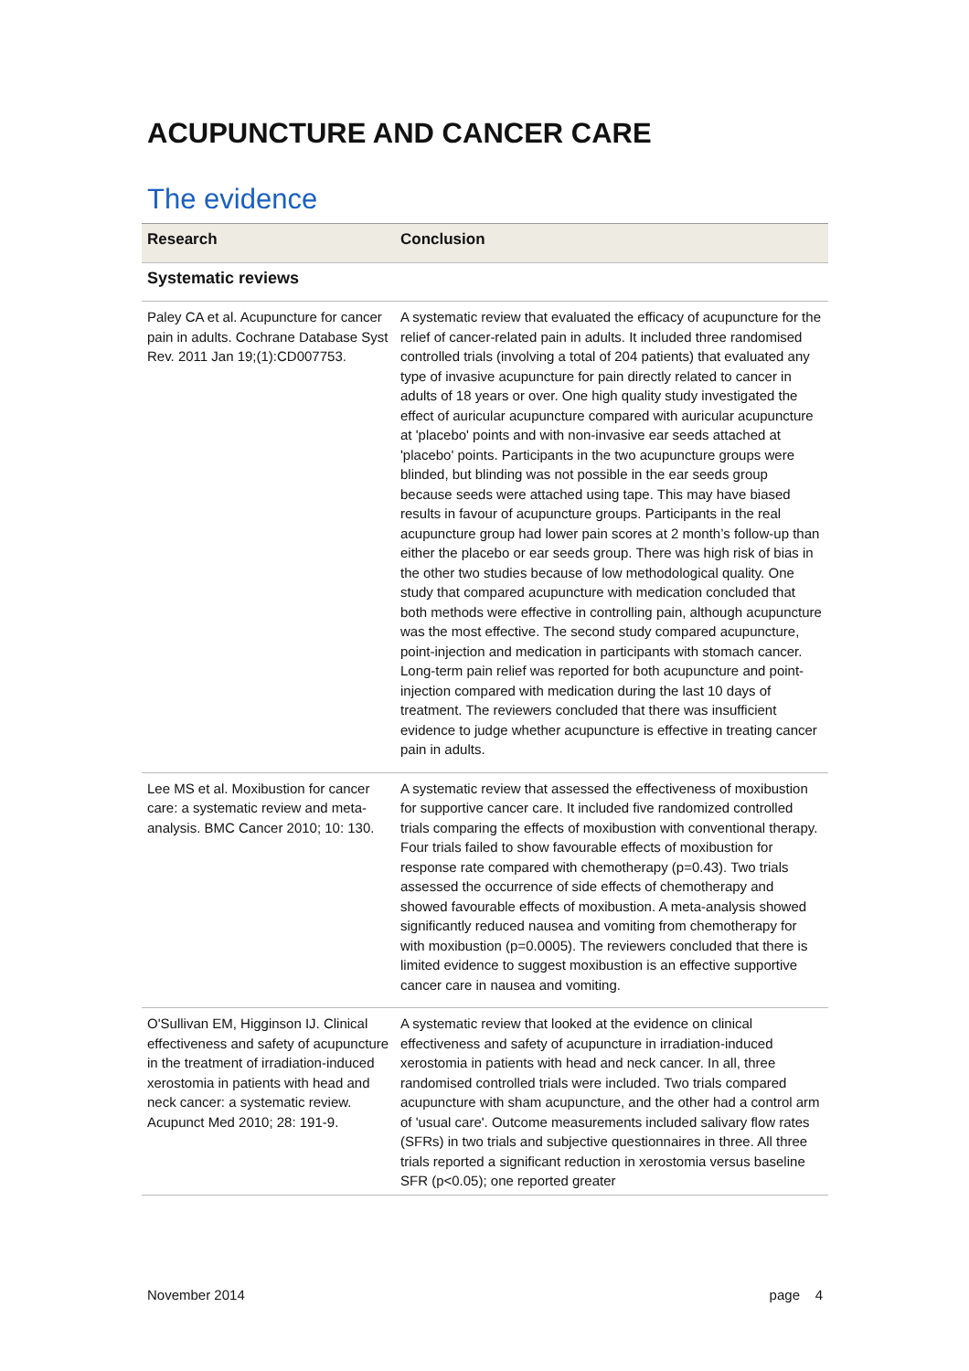ACUPUNCTURE AND CANCER CARE
The evidence
| Research | Conclusion |
| --- | --- |
| Systematic reviews | |
| Paley CA et al. Acupuncture for cancer pain in adults. Cochrane Database Syst Rev. 2011 Jan 19;(1):CD007753. | A systematic review that evaluated the efficacy of acupuncture for the relief of cancer-related pain in adults. It included three randomised controlled trials (involving a total of 204 patients) that evaluated any type of invasive acupuncture for pain directly related to cancer in adults of 18 years or over. One high quality study investigated the effect of auricular acupuncture compared with auricular acupuncture at 'placebo' points and with non-invasive ear seeds attached at 'placebo' points. Participants in the two acupuncture groups were blinded, but blinding was not possible in the ear seeds group because seeds were attached using tape. This may have biased results in favour of acupuncture groups. Participants in the real acupuncture group had lower pain scores at 2 month’s follow-up than either the placebo or ear seeds group. There was high risk of bias in the other two studies because of low methodological quality. One study that compared acupuncture with medication concluded that both methods were effective in controlling pain, although acupuncture was the most effective. The second study compared acupuncture, point-injection and medication in participants with stomach cancer. Long-term pain relief was reported for both acupuncture and point-injection compared with medication during the last 10 days of treatment. The reviewers concluded that there was insufficient evidence to judge whether acupuncture is effective in treating cancer pain in adults. |
| Lee MS et al. Moxibustion for cancer care: a systematic review and meta-analysis. BMC Cancer 2010; 10: 130. | A systematic review that assessed the effectiveness of moxibustion for supportive cancer care. It included five randomized controlled trials comparing the effects of moxibustion with conventional therapy. Four trials failed to show favourable effects of moxibustion for response rate compared with chemotherapy (p=0.43). Two trials assessed the occurrence of side effects of chemotherapy and showed favourable effects of moxibustion. A meta-analysis showed significantly reduced nausea and vomiting from chemotherapy for with moxibustion (p=0.0005). The reviewers concluded that there is limited evidence to suggest moxibustion is an effective supportive cancer care in nausea and vomiting. |
| O'Sullivan EM, Higginson IJ. Clinical effectiveness and safety of acupuncture in the treatment of irradiation-induced xerostomia in patients with head and neck cancer: a systematic review. Acupunct Med 2010; 28: 191-9. | A systematic review that looked at the evidence on clinical effectiveness and safety of acupuncture in irradiation-induced xerostomia in patients with head and neck cancer. In all, three randomised controlled trials were included. Two trials compared acupuncture with sham acupuncture, and the other had a control arm of 'usual care'. Outcome measurements included salivary flow rates (SFRs) in two trials and subjective questionnaires in three. All three trials reported a significant reduction in xerostomia versus baseline SFR (p<0.05); one reported greater |
November 2014 page 4